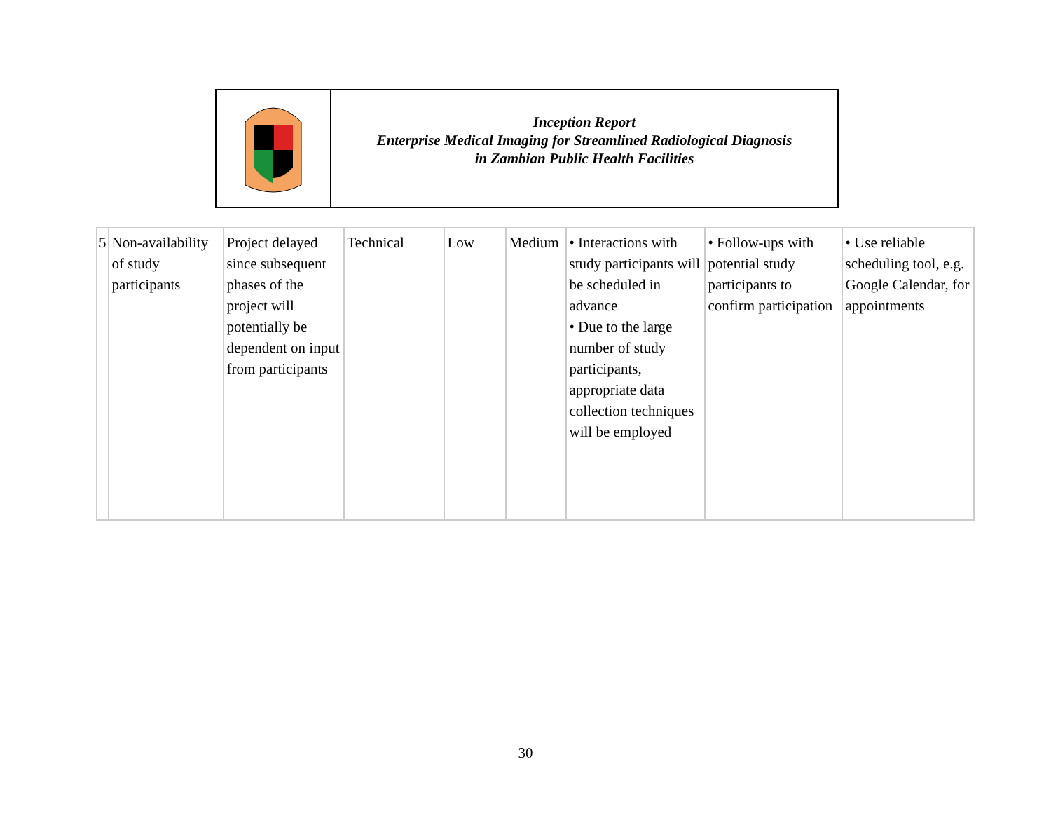Inception Report
Enterprise Medical Imaging for Streamlined Radiological Diagnosis
in Zambian Public Health Facilities
| 5 | Non-availability of study participants | Project delayed since subsequent phases of the project will potentially be dependent on input from participants | Technical | Low | Medium | • Interactions with study participants will be scheduled in advance • Due to the large number of study participants, appropriate data collection techniques will be employed | • Follow-ups with potential study participants to confirm participation | • Use reliable scheduling tool, e.g. Google Calendar, for appointments |
30